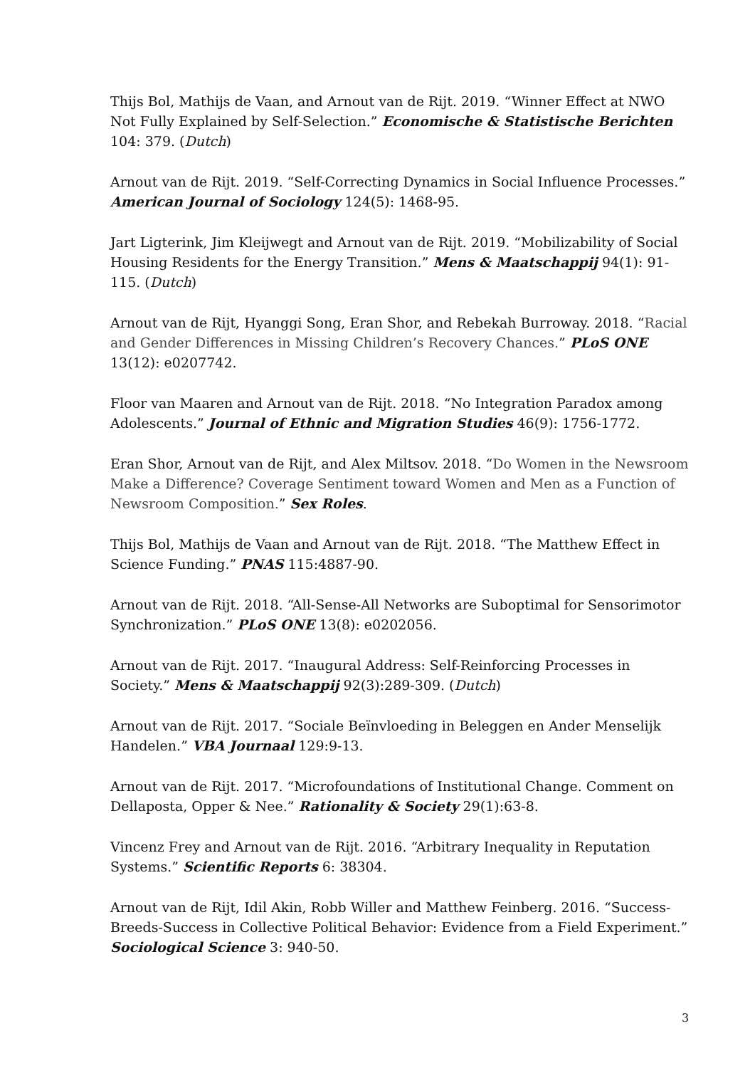Thijs Bol, Mathijs de Vaan, and Arnout van de Rijt. 2019. “Winner Effect at NWO Not Fully Explained by Self-Selection.” Economische & Statistische Berichten 104: 379. (Dutch)
Arnout van de Rijt. 2019. “Self-Correcting Dynamics in Social Influence Processes.” American Journal of Sociology 124(5): 1468-95.
Jart Ligterink, Jim Kleijwegt and Arnout van de Rijt. 2019. “Mobilizability of Social Housing Residents for the Energy Transition.” Mens & Maatschappij 94(1): 91-115. (Dutch)
Arnout van de Rijt, Hyanggi Song, Eran Shor, and Rebekah Burroway. 2018. “Racial and Gender Differences in Missing Children’s Recovery Chances.” PLoS ONE 13(12): e0207742.
Floor van Maaren and Arnout van de Rijt. 2018. “No Integration Paradox among Adolescents.” Journal of Ethnic and Migration Studies 46(9): 1756-1772.
Eran Shor, Arnout van de Rijt, and Alex Miltsov. 2018. “Do Women in the Newsroom Make a Difference? Coverage Sentiment toward Women and Men as a Function of Newsroom Composition.” Sex Roles.
Thijs Bol, Mathijs de Vaan and Arnout van de Rijt. 2018. “The Matthew Effect in Science Funding.” PNAS 115:4887-90.
Arnout van de Rijt. 2018. “All-Sense-All Networks are Suboptimal for Sensorimotor Synchronization.” PLoS ONE 13(8): e0202056.
Arnout van de Rijt. 2017. “Inaugural Address: Self-Reinforcing Processes in Society.” Mens & Maatschappij 92(3):289-309. (Dutch)
Arnout van de Rijt. 2017. “Sociale Beïnvloeding in Beleggen en Ander Menselijk Handelen.” VBA Journaal 129:9-13.
Arnout van de Rijt. 2017. “Microfoundations of Institutional Change. Comment on Dellaposta, Opper & Nee.” Rationality & Society 29(1):63-8.
Vincenz Frey and Arnout van de Rijt. 2016. “Arbitrary Inequality in Reputation Systems.” Scientific Reports 6: 38304.
Arnout van de Rijt, Idil Akin, Robb Willer and Matthew Feinberg. 2016. “Success-Breeds-Success in Collective Political Behavior: Evidence from a Field Experiment.” Sociological Science 3: 940-50.
3